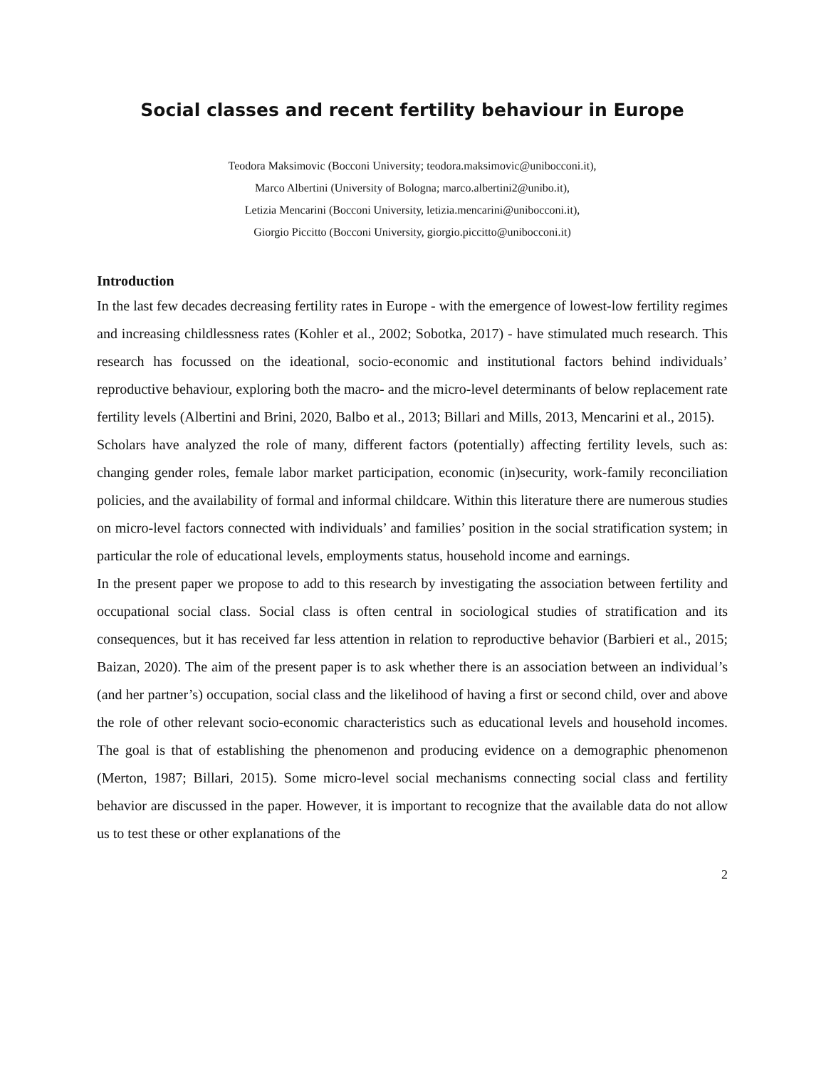Social classes and recent fertility behaviour in Europe
Teodora Maksimovic (Bocconi University; teodora.maksimovic@unibocconi.it),
Marco Albertini (University of Bologna; marco.albertini2@unibo.it),
Letizia Mencarini (Bocconi University, letizia.mencarini@unibocconi.it),
Giorgio Piccitto (Bocconi University, giorgio.piccitto@unibocconi.it)
Introduction
In the last few decades decreasing fertility rates in Europe - with the emergence of lowest-low fertility regimes and increasing childlessness rates (Kohler et al., 2002; Sobotka, 2017) - have stimulated much research. This research has focussed on the ideational, socio-economic and institutional factors behind individuals’ reproductive behaviour, exploring both the macro- and the micro-level determinants of below replacement rate fertility levels (Albertini and Brini, 2020, Balbo et al., 2013; Billari and Mills, 2013, Mencarini et al., 2015).
Scholars have analyzed the role of many, different factors (potentially) affecting fertility levels, such as: changing gender roles, female labor market participation, economic (in)security, work-family reconciliation policies, and the availability of formal and informal childcare. Within this literature there are numerous studies on micro-level factors connected with individuals’ and families’ position in the social stratification system; in particular the role of educational levels, employments status, household income and earnings.
In the present paper we propose to add to this research by investigating the association between fertility and occupational social class. Social class is often central in sociological studies of stratification and its consequences, but it has received far less attention in relation to reproductive behavior (Barbieri et al., 2015; Baizan, 2020). The aim of the present paper is to ask whether there is an association between an individual’s (and her partner’s) occupation, social class and the likelihood of having a first or second child, over and above the role of other relevant socio-economic characteristics such as educational levels and household incomes. The goal is that of establishing the phenomenon and producing evidence on a demographic phenomenon (Merton, 1987; Billari, 2015). Some micro-level social mechanisms connecting social class and fertility behavior are discussed in the paper. However, it is important to recognize that the available data do not allow us to test these or other explanations of the
2